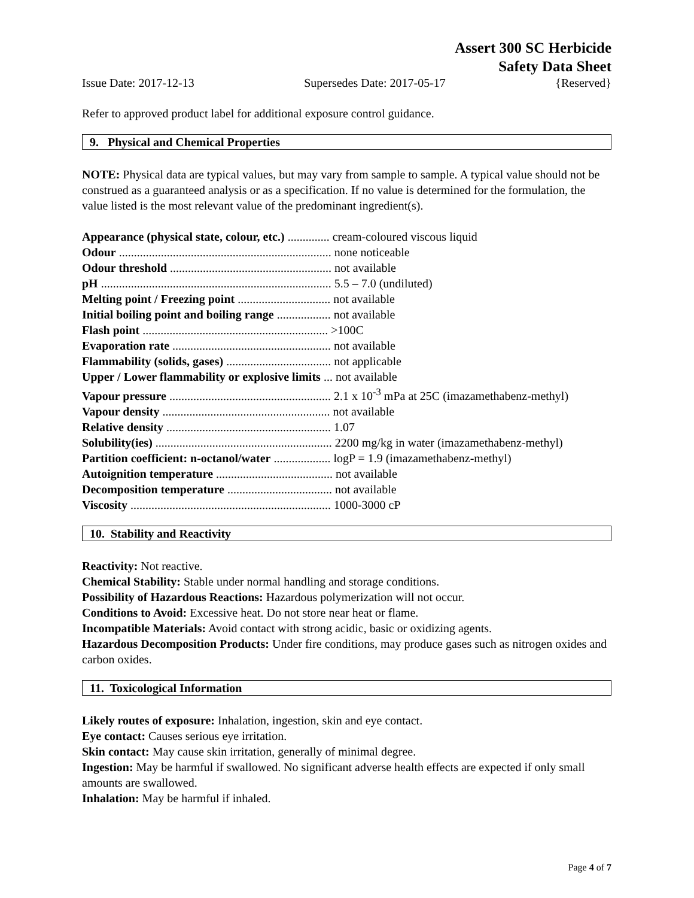Assert 300 SC Herbicide
Safety Data Sheet
Issue Date: 2017-12-13 Supersedes Date: 2017-05-17 {Reserved}
Refer to approved product label for additional exposure control guidance.
9. Physical and Chemical Properties
NOTE: Physical data are typical values, but may vary from sample to sample. A typical value should not be construed as a guaranteed analysis or as a specification. If no value is determined for the formulation, the value listed is the most relevant value of the predominant ingredient(s).
Appearance (physical state, colour, etc.) .............. cream-coloured viscous liquid
Odour ....................................................................... none noticeable
Odour threshold ...................................................... not available
pH ............................................................................. 5.5 – 7.0 (undiluted)
Melting point / Freezing point ............................... not available
Initial boiling point and boiling range .................. not available
Flash point .............................................................. >100C
Evaporation rate ..................................................... not available
Flammability (solids, gases) ................................... not applicable
Upper / Lower flammability or explosive limits ... not available
Vapour pressure ...................................................... 2.1 x 10<sup>-3</sup> mPa at 25C (imazamethabenz-methyl)
Vapour density ........................................................ not available
Relative density ....................................................... 1.07
Solubility(ies) ........................................................... 2200 mg/kg in water (imazamethabenz-methyl)
Partition coefficient: n-octanol/water ................... logP = 1.9 (imazamethabenz-methyl)
Autoignition temperature ....................................... not available
Decomposition temperature ................................... not available
Viscosity ................................................................... 1000-3000 cP
10. Stability and Reactivity
Reactivity: Not reactive.
Chemical Stability: Stable under normal handling and storage conditions.
Possibility of Hazardous Reactions: Hazardous polymerization will not occur.
Conditions to Avoid: Excessive heat. Do not store near heat or flame.
Incompatible Materials: Avoid contact with strong acidic, basic or oxidizing agents.
Hazardous Decomposition Products: Under fire conditions, may produce gases such as nitrogen oxides and carbon oxides.
11. Toxicological Information
Likely routes of exposure: Inhalation, ingestion, skin and eye contact.
Eye contact: Causes serious eye irritation.
Skin contact: May cause skin irritation, generally of minimal degree.
Ingestion: May be harmful if swallowed. No significant adverse health effects are expected if only small amounts are swallowed.
Inhalation: May be harmful if inhaled.
Page 4 of 7